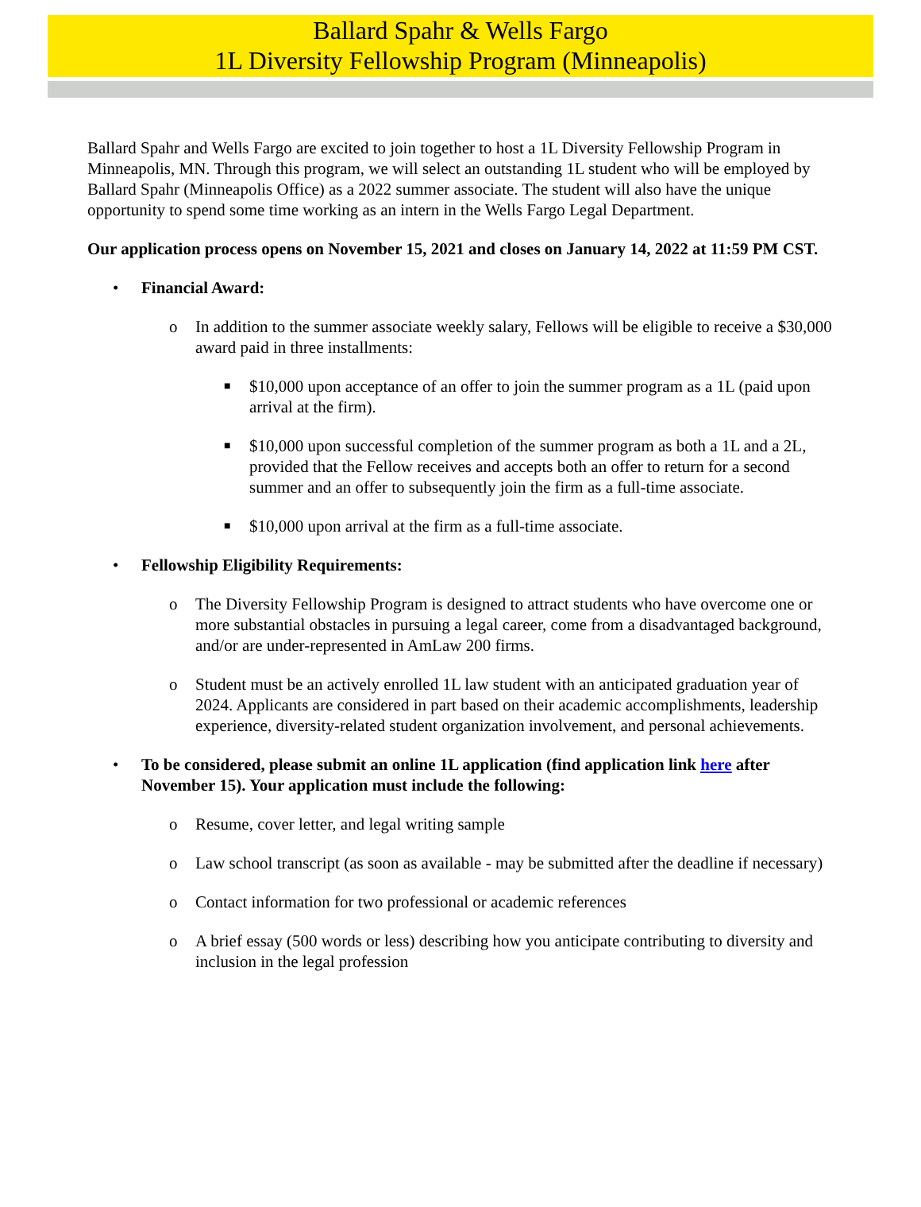Ballard Spahr & Wells Fargo
1L Diversity Fellowship Program (Minneapolis)
Ballard Spahr and Wells Fargo are excited to join together to host a 1L Diversity Fellowship Program in Minneapolis, MN. Through this program, we will select an outstanding 1L student who will be employed by Ballard Spahr (Minneapolis Office) as a 2022 summer associate. The student will also have the unique opportunity to spend some time working as an intern in the Wells Fargo Legal Department.
Our application process opens on November 15, 2021 and closes on January 14, 2022 at 11:59 PM CST.
• Financial Award:
o In addition to the summer associate weekly salary, Fellows will be eligible to receive a $30,000 award paid in three installments:
■ $10,000 upon acceptance of an offer to join the summer program as a 1L (paid upon arrival at the firm).
■ $10,000 upon successful completion of the summer program as both a 1L and a 2L, provided that the Fellow receives and accepts both an offer to return for a second summer and an offer to subsequently join the firm as a full-time associate.
■ $10,000 upon arrival at the firm as a full-time associate.
• Fellowship Eligibility Requirements:
o The Diversity Fellowship Program is designed to attract students who have overcome one or more substantial obstacles in pursuing a legal career, come from a disadvantaged background, and/or are under-represented in AmLaw 200 firms.
o Student must be an actively enrolled 1L law student with an anticipated graduation year of 2024. Applicants are considered in part based on their academic accomplishments, leadership experience, diversity-related student organization involvement, and personal achievements.
• To be considered, please submit an online 1L application (find application link here after November 15). Your application must include the following:
o Resume, cover letter, and legal writing sample
o Law school transcript (as soon as available - may be submitted after the deadline if necessary)
o Contact information for two professional or academic references
o A brief essay (500 words or less) describing how you anticipate contributing to diversity and inclusion in the legal profession